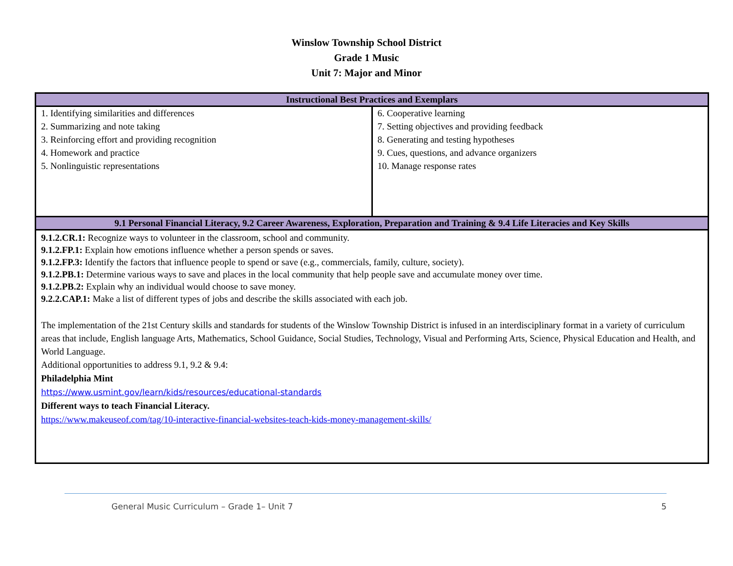Winslow Township School District
Grade 1 Music
Unit 7: Major and Minor
| Instructional Best Practices and Exemplars | |
| --- | --- |
| 1. Identifying similarities and differences 2. Summarizing and note taking 3. Reinforcing effort and providing recognition 4. Homework and practice 5. Nonlinguistic representations | 6. Cooperative learning 7. Setting objectives and providing feedback 8. Generating and testing hypotheses 9. Cues, questions, and advance organizers 10. Manage response rates |
| 9.1 Personal Financial Literacy, 9.2 Career Awareness, Exploration, Preparation and Training & 9.4 Life Literacies and Key Skills | |
| 9.1.2.CR.1: Recognize ways to volunteer in the classroom, school and community. 9.1.2.FP.1: Explain how emotions influence whether a person spends or saves. 9.1.2.FP.3: Identify the factors that influence people to spend or save (e.g., commercials, family, culture, society). 9.1.2.PB.1: Determine various ways to save and places in the local community that help people save and accumulate money over time. 9.1.2.PB.2: Explain why an individual would choose to save money. 9.2.2.CAP.1: Make a list of different types of jobs and describe the skills associated with each job. The implementation of the 21st Century skills and standards for students of the Winslow Township District is infused in an interdisciplinary format in a variety of curriculum areas that include, English language Arts, Mathematics, School Guidance, Social Studies, Technology, Visual and Performing Arts, Science, Physical Education and Health, and World Language. Additional opportunities to address 9.1, 9.2 & 9.4: Philadelphia Mint https://www.usmint.gov/learn/kids/resources/educational-standards Different ways to teach Financial Literacy. https://www.makeuseof.com/tag/10-interactive-financial-websites-teach-kids-money-management-skills/ | |
General Music Curriculum – Grade 1– Unit 7 5